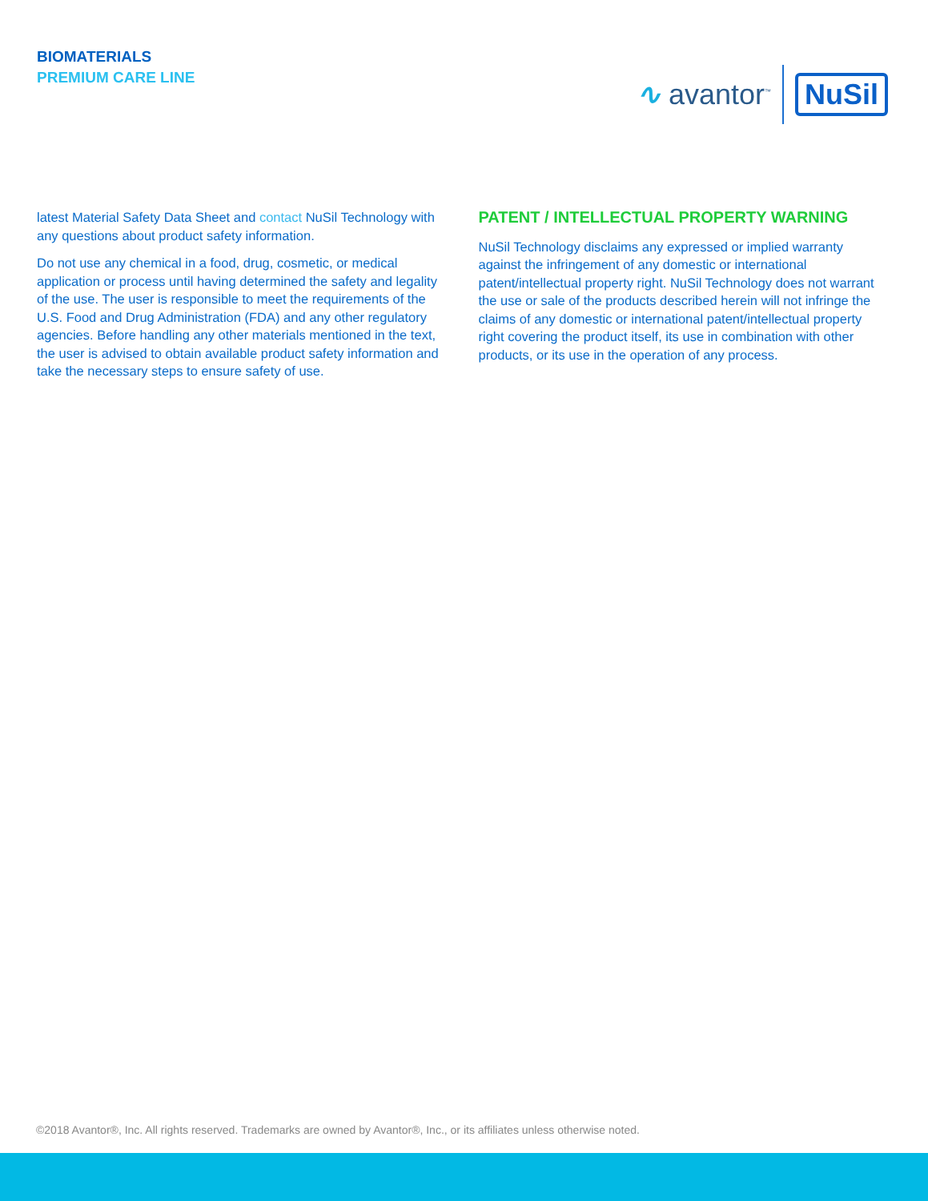BIOMATERIALS
PREMIUM CARE LINE
∿ avantor<sup>™</sup>
NuSil
latest Material Safety Data Sheet and contact NuSil Technology with any questions about product safety information.
Do not use any chemical in a food, drug, cosmetic, or medical application or process until having determined the safety and legality of the use. The user is responsible to meet the requirements of the U.S. Food and Drug Administration (FDA) and any other regulatory agencies. Before handling any other materials mentioned in the text, the user is advised to obtain available product safety information and take the necessary steps to ensure safety of use.
PATENT / INTELLECTUAL PROPERTY WARNING
NuSil Technology disclaims any expressed or implied warranty against the infringement of any domestic or international patent/intellectual property right. NuSil Technology does not warrant the use or sale of the products described herein will not infringe the claims of any domestic or international patent/intellectual property right covering the product itself, its use in combination with other products, or its use in the operation of any process.
©2018 Avantor®, Inc. All rights reserved. Trademarks are owned by Avantor®, Inc., or its affiliates unless otherwise noted.